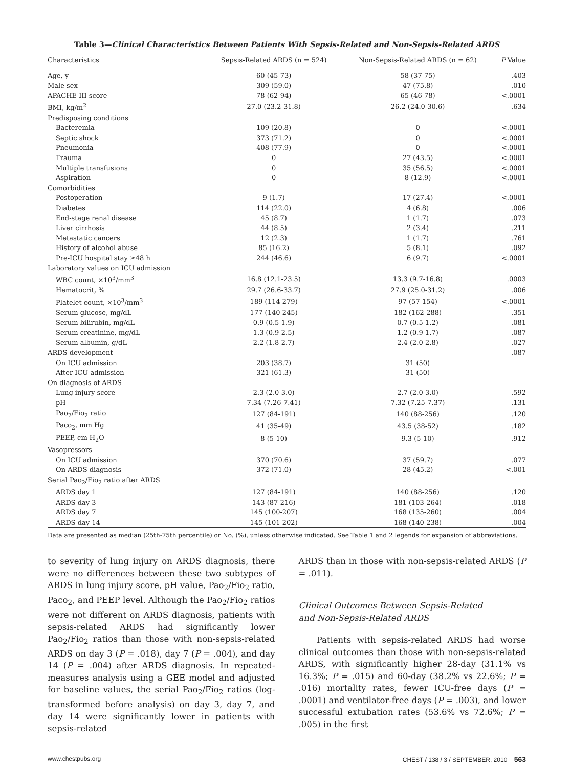Table 3—Clinical Characteristics Between Patients With Sepsis-Related and Non-Sepsis-Related ARDS
| Characteristics | Sepsis-Related ARDS (n = 524) | Non-Sepsis-Related ARDS (n = 62) | P Value |
| --- | --- | --- | --- |
| Age, y | 60 (45-73) | 58 (37-75) | .403 |
| Male sex | 309 (59.0) | 47 (75.8) | .010 |
| APACHE III score | 78 (62-94) | 65 (46-78) | <.0001 |
| BMI, kg/m<sup>2</sup> | 27.0 (23.2-31.8) | 26.2 (24.0-30.6) | .634 |
| Predisposing conditions | | | |
| Bacteremia | 109 (20.8) | 0 | <.0001 |
| Septic shock | 373 (71.2) | 0 | <.0001 |
| Pneumonia | 408 (77.9) | 0 | <.0001 |
| Trauma | 0 | 27 (43.5) | <.0001 |
| Multiple transfusions | 0 | 35 (56.5) | <.0001 |
| Aspiration | 0 | 8 (12.9) | <.0001 |
| Comorbidities | | | |
| Postoperation | 9 (1.7) | 17 (27.4) | <.0001 |
| Diabetes | 114 (22.0) | 4 (6.8) | .006 |
| End-stage renal disease | 45 (8.7) | 1 (1.7) | .073 |
| Liver cirrhosis | 44 (8.5) | 2 (3.4) | .211 |
| Metastatic cancers | 12 (2.3) | 1 (1.7) | .761 |
| History of alcohol abuse | 85 (16.2) | 5 (8.1) | .092 |
| Pre-ICU hospital stay ≥48 h | 244 (46.6) | 6 (9.7) | <.0001 |
| Laboratory values on ICU admission | | | |
| WBC count, ×10<sup>3</sup>/mm<sup>3</sup> | 16.8 (12.1-23.5) | 13.3 (9.7-16.8) | .0003 |
| Hematocrit, % | 29.7 (26.6-33.7) | 27.9 (25.0-31.2) | .006 |
| Platelet count, ×10<sup>3</sup>/mm<sup>3</sup> | 189 (114-279) | 97 (57-154) | <.0001 |
| Serum glucose, mg/dL | 177 (140-245) | 182 (162-288) | .351 |
| Serum bilirubin, mg/dL | 0.9 (0.5-1.9) | 0.7 (0.5-1.2) | .081 |
| Serum creatinine, mg/dL | 1.3 (0.9-2.5) | 1.2 (0.9-1.7) | .087 |
| Serum albumin, g/dL | 2.2 (1.8-2.7) | 2.4 (2.0-2.8) | .027 |
| ARDS development | | | .087 |
| On ICU admission | 203 (38.7) | 31 (50) | |
| After ICU admission | 321 (61.3) | 31 (50) | |
| On diagnosis of ARDS | | | |
| Lung injury score | 2.3 (2.0-3.0) | 2.7 (2.0-3.0) | .592 |
| pH | 7.34 (7.26-7.41) | 7.32 (7.25-7.37) | .131 |
| Pao<sub>2</sub>/Fio<sub>2</sub> ratio | 127 (84-191) | 140 (88-256) | .120 |
| Paco<sub>2</sub>, mm Hg | 41 (35-49) | 43.5 (38-52) | .182 |
| PEEP, cm H<sub>2</sub>O | 8 (5-10) | 9.3 (5-10) | .912 |
| Vasopressors | | | |
| On ICU admission | 370 (70.6) | 37 (59.7) | .077 |
| On ARDS diagnosis | 372 (71.0) | 28 (45.2) | <.001 |
| Serial Pao<sub>2</sub>/Fio<sub>2</sub> ratio after ARDS | | | |
| ARDS day 1 | 127 (84-191) | 140 (88-256) | .120 |
| ARDS day 3 | 143 (87-216) | 181 (103-264) | .018 |
| ARDS day 7 | 145 (100-207) | 168 (135-260) | .004 |
| ARDS day 14 | 145 (101-202) | 168 (140-238) | .004 |
Data are presented as median (25th-75th percentile) or No. (%), unless otherwise indicated. See Table 1 and 2 legends for expansion of abbreviations.
to severity of lung injury on ARDS diagnosis, there were no differences between these two subtypes of ARDS in lung injury score, pH value, Pao<sub>2</sub>/Fio<sub>2</sub> ratio, Paco<sub>2</sub>, and PEEP level. Although the Pao<sub>2</sub>/Fio<sub>2</sub> ratios were not different on ARDS diagnosis, patients with sepsis-related ARDS had significantly lower Pao<sub>2</sub>/Fio<sub>2</sub> ratios than those with non-sepsis-related ARDS on day 3 (P = .018), day 7 (P = .004), and day 14 (P = .004) after ARDS diagnosis. In repeated-measures analysis using a GEE model and adjusted for baseline values, the serial Pao<sub>2</sub>/Fio<sub>2</sub> ratios (log-transformed before analysis) on day 3, day 7, and day 14 were significantly lower in patients with sepsis-related
ARDS than in those with non-sepsis-related ARDS (P = .011).
Clinical Outcomes Between Sepsis-Related
and Non-Sepsis-Related ARDS
Patients with sepsis-related ARDS had worse clinical outcomes than those with non-sepsis-related ARDS, with significantly higher 28-day (31.1% vs 16.3%; P = .015) and 60-day (38.2% vs 22.6%; P = .016) mortality rates, fewer ICU-free days (P = .0001) and ventilator-free days (P = .003), and lower successful extubation rates (53.6% vs 72.6%; P = .005) in the first
www.chestpubs.org CHEST / 138 / 3 / SEPTEMBER, 2010 563